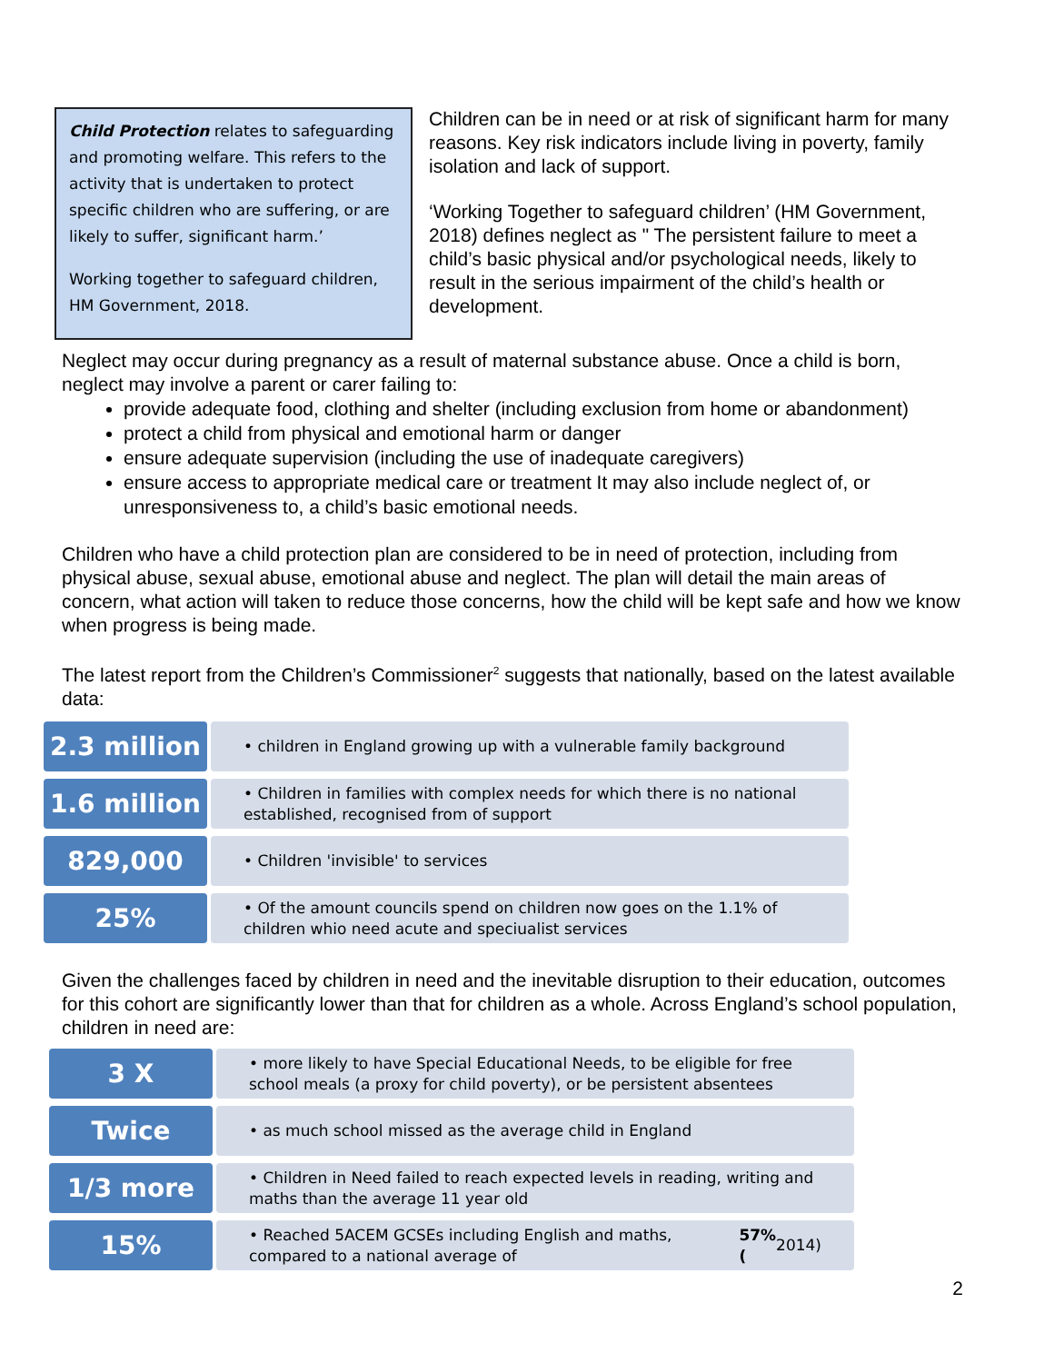Child Protection relates to safeguarding and promoting welfare. This refers to the activity that is undertaken to protect specific children who are suffering, or are likely to suffer, significant harm.’
Working together to safeguard children, HM Government, 2018.
Children can be in need or at risk of significant harm for many reasons. Key risk indicators include living in poverty, family isolation and lack of support.
‘Working Together to safeguard children’ (HM Government, 2018) defines neglect as " The persistent failure to meet a child’s basic physical and/or psychological needs, likely to result in the serious impairment of the child’s health or development.
Neglect may occur during pregnancy as a result of maternal substance abuse. Once a child is born, neglect may involve a parent or carer failing to:
provide adequate food, clothing and shelter (including exclusion from home or abandonment)
protect a child from physical and emotional harm or danger
ensure adequate supervision (including the use of inadequate caregivers)
ensure access to appropriate medical care or treatment It may also include neglect of, or unresponsiveness to, a child’s basic emotional needs.
Children who have a child protection plan are considered to be in need of protection, including from physical abuse, sexual abuse, emotional abuse and neglect. The plan will detail the main areas of concern, what action will taken to reduce those concerns, how the child will be kept safe and how we know when progress is being made.
The latest report from the Children’s Commissioner<sup>2</sup> suggests that nationally, based on the latest available data:
2.3 million
• children in England growing up with a vulnerable family background
1.6 million
• Children in families with complex needs for which there is no national established, recognised from of support
829,000
• Children 'invisible' to services
25%
• Of the amount councils spend on children now goes on the 1.1% of children whio need acute and speciualist services
Given the challenges faced by children in need and the inevitable disruption to their education, outcomes for this cohort are significantly lower than that for children as a whole. Across England’s school population, children in need are:
3 X
• more likely to have Special Educational Needs, to be eligible for free school meals (a proxy for child poverty), or be persistent absentees
Twice
• as much school missed as the average child in England
1/3 more
• Children in Need failed to reach expected levels in reading, writing and maths than the average 11 year old
15%
• Reached 5ACEM GCSEs including English and maths, compared to a national average of 57% (2014)
2